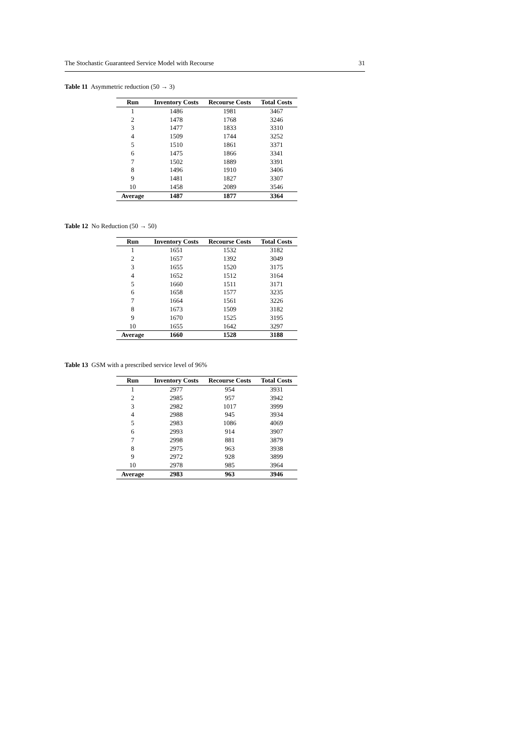The Stochastic Guaranteed Service Model with Recourse 31
Table 11 Asymmetric reduction (50 → 3)
| Run | Inventory Costs | Recourse Costs | Total Costs |
| --- | --- | --- | --- |
| 1 | 1486 | 1981 | 3467 |
| 2 | 1478 | 1768 | 3246 |
| 3 | 1477 | 1833 | 3310 |
| 4 | 1509 | 1744 | 3252 |
| 5 | 1510 | 1861 | 3371 |
| 6 | 1475 | 1866 | 3341 |
| 7 | 1502 | 1889 | 3391 |
| 8 | 1496 | 1910 | 3406 |
| 9 | 1481 | 1827 | 3307 |
| 10 | 1458 | 2089 | 3546 |
| Average | 1487 | 1877 | 3364 |
Table 12 No Reduction (50 → 50)
| Run | Inventory Costs | Recourse Costs | Total Costs |
| --- | --- | --- | --- |
| 1 | 1651 | 1532 | 3182 |
| 2 | 1657 | 1392 | 3049 |
| 3 | 1655 | 1520 | 3175 |
| 4 | 1652 | 1512 | 3164 |
| 5 | 1660 | 1511 | 3171 |
| 6 | 1658 | 1577 | 3235 |
| 7 | 1664 | 1561 | 3226 |
| 8 | 1673 | 1509 | 3182 |
| 9 | 1670 | 1525 | 3195 |
| 10 | 1655 | 1642 | 3297 |
| Average | 1660 | 1528 | 3188 |
Table 13 GSM with a prescribed service level of 96%
| Run | Inventory Costs | Recourse Costs | Total Costs |
| --- | --- | --- | --- |
| 1 | 2977 | 954 | 3931 |
| 2 | 2985 | 957 | 3942 |
| 3 | 2982 | 1017 | 3999 |
| 4 | 2988 | 945 | 3934 |
| 5 | 2983 | 1086 | 4069 |
| 6 | 2993 | 914 | 3907 |
| 7 | 2998 | 881 | 3879 |
| 8 | 2975 | 963 | 3938 |
| 9 | 2972 | 928 | 3899 |
| 10 | 2978 | 985 | 3964 |
| Average | 2983 | 963 | 3946 |